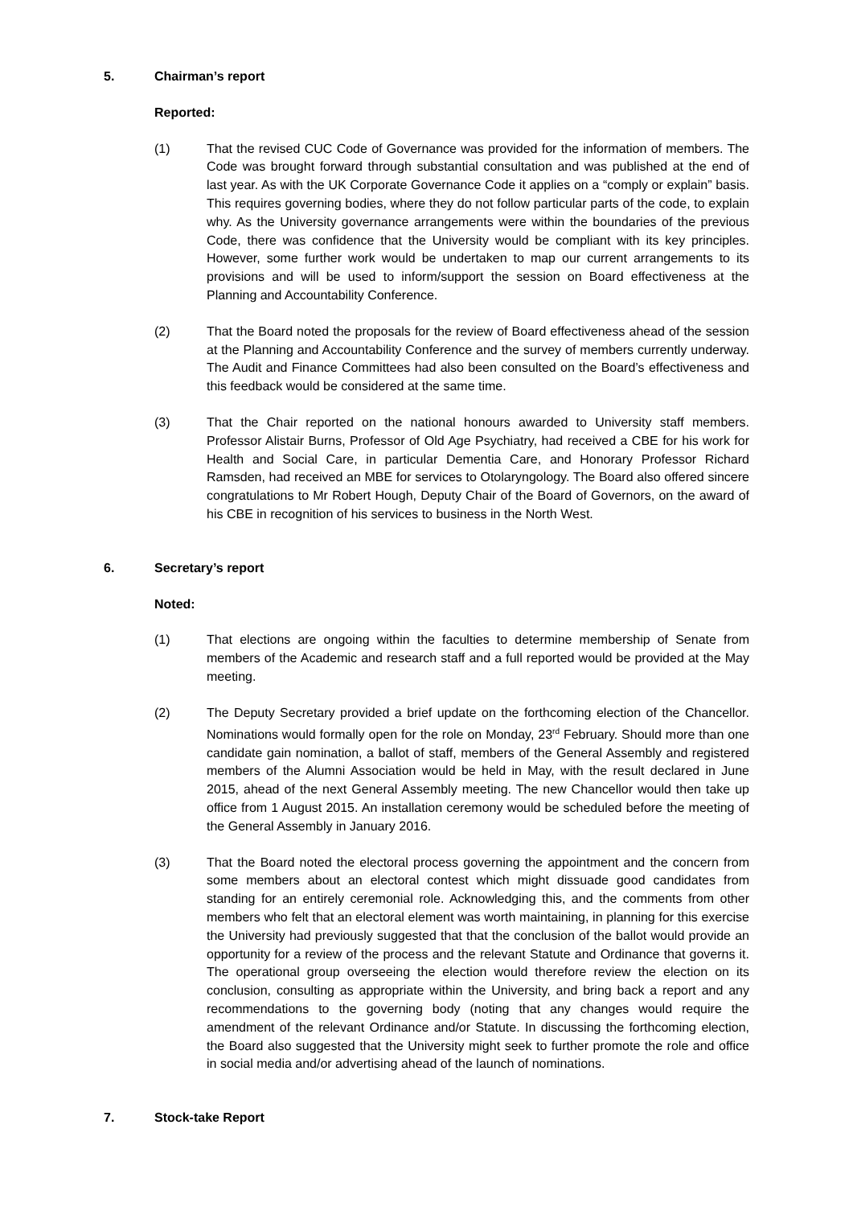5. Chairman’s report
Reported:
(1) That the revised CUC Code of Governance was provided for the information of members. The Code was brought forward through substantial consultation and was published at the end of last year. As with the UK Corporate Governance Code it applies on a “comply or explain” basis. This requires governing bodies, where they do not follow particular parts of the code, to explain why. As the University governance arrangements were within the boundaries of the previous Code, there was confidence that the University would be compliant with its key principles. However, some further work would be undertaken to map our current arrangements to its provisions and will be used to inform/support the session on Board effectiveness at the Planning and Accountability Conference.
(2) That the Board noted the proposals for the review of Board effectiveness ahead of the session at the Planning and Accountability Conference and the survey of members currently underway. The Audit and Finance Committees had also been consulted on the Board’s effectiveness and this feedback would be considered at the same time.
(3) That the Chair reported on the national honours awarded to University staff members. Professor Alistair Burns, Professor of Old Age Psychiatry, had received a CBE for his work for Health and Social Care, in particular Dementia Care, and Honorary Professor Richard Ramsden, had received an MBE for services to Otolaryngology. The Board also offered sincere congratulations to Mr Robert Hough, Deputy Chair of the Board of Governors, on the award of his CBE in recognition of his services to business in the North West.
6. Secretary’s report
Noted:
(1) That elections are ongoing within the faculties to determine membership of Senate from members of the Academic and research staff and a full reported would be provided at the May meeting.
(2) The Deputy Secretary provided a brief update on the forthcoming election of the Chancellor. Nominations would formally open for the role on Monday, 23<sup>rd</sup> February. Should more than one candidate gain nomination, a ballot of staff, members of the General Assembly and registered members of the Alumni Association would be held in May, with the result declared in June 2015, ahead of the next General Assembly meeting. The new Chancellor would then take up office from 1 August 2015. An installation ceremony would be scheduled before the meeting of the General Assembly in January 2016.
(3) That the Board noted the electoral process governing the appointment and the concern from some members about an electoral contest which might dissuade good candidates from standing for an entirely ceremonial role. Acknowledging this, and the comments from other members who felt that an electoral element was worth maintaining, in planning for this exercise the University had previously suggested that that the conclusion of the ballot would provide an opportunity for a review of the process and the relevant Statute and Ordinance that governs it. The operational group overseeing the election would therefore review the election on its conclusion, consulting as appropriate within the University, and bring back a report and any recommendations to the governing body (noting that any changes would require the amendment of the relevant Ordinance and/or Statute. In discussing the forthcoming election, the Board also suggested that the University might seek to further promote the role and office in social media and/or advertising ahead of the launch of nominations.
7. Stock-take Report